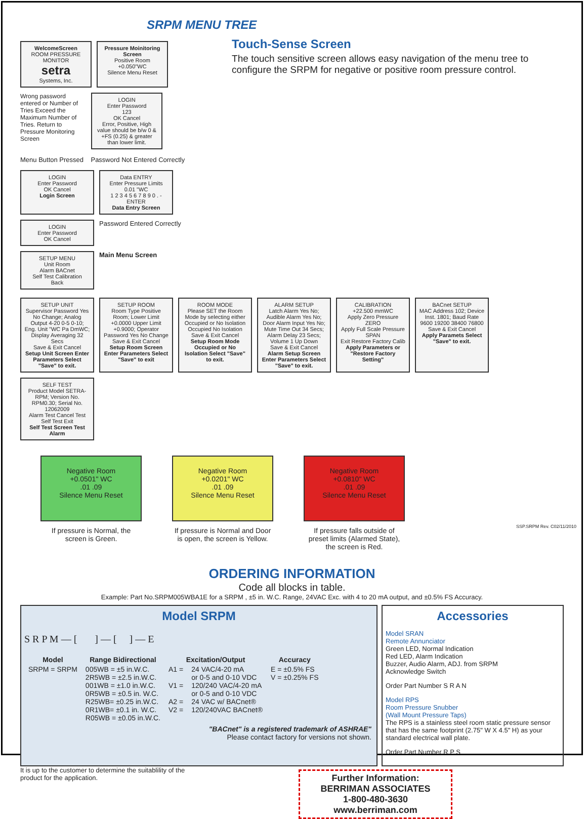SRPM MENU TREE
WelcomeScreen
ROOM PRESSURE MONITOR
setra
Systems, Inc.
Pressure Moinitoring Screen
Positive Room
+0.050"WC
Silence Menu Reset
Wrong password entered or Number of Tries Exceed the Maximum Number of Tries. Return to Pressure Monitoring Screen
LOGIN
Enter Password
123
OK Cancel
Error, Positive, High value should be b/w 0 & +FS (0.25) & greater than lower limit.
Menu Button Pressed Password Not Entered Correctly
LOGIN
Enter Password
OK Cancel
Login Screen
Data ENTRY
Enter Pressure Limits
0.01 "WC
1 2 3 4 5 6 7 8 9 0 . - ENTER
Data Entry Screen
LOGIN
Enter Password
OK Cancel
Password Entered Correctly
SETUP MENU
Unit Room
Alarm BACnet
Self Test Calibration
Back
Main Menu Screen
Touch-Sense Screen
The touch sensitive screen allows easy navigation of the menu tree to configure the SRPM for negative or positive room pressure control.
SETUP UNIT
Supervisor Password Yes No Change; Analog Output 4-20 0-5 0-10; Eng. Unit "WC Pa DmWC; Display Averaging 32 Secs
Save & Exit Cancel
Setup Unit Screen Enter Parameters Select "Save" to exit.
SETUP ROOM
Room Type Positive Room; Lower Limit +0.0000 Upper Limit +0.9000; Operator Password Yes No Change
Save & Exit Cancel
Setup Room Screen Enter Parameters Select "Save" to exit
ROOM MODE
Please SET the Room Mode by selecting either Occupied or No Isolation
Occupied No Isolation
Save & Exit Cancel
Setup Room Mode Occupied or No Isolation Select "Save" to exit.
ALARM SETUP
Latch Alarm Yes No; Audible Alarm Yes No; Door Alarm Input Yes No; Mute Time Out 34 Secs; Alarm Delay 23 Secs; Volume 1 Up Down
Save & Exit Cancel
Alarm Setup Screen Enter Parameters Select "Save" to exit.
CALIBRATION
+22.500 mmWC
Apply Zero Pressure ZERO
Apply Full Scale Pressure SPAN
Exit Restore Factory Calib
Apply Parameters or "Restore Factory Setting"
BACnet SETUP
MAC Address 102; Device Inst. 1801; Baud Rate 9600 19200 38400 76800
Save & Exit Cancel
Apply Paramets Select "Save" to exit.
SELF TEST
Product Model SETRA-RPM; Version No. RPM0.30; Serial No. 12062009
Alarm Test Cancel Test
Self Test Exit
Self Test Screen Test Alarm
Negative Room
+0.0501" WC
.01 .09
Silence Menu Reset
If pressure is Normal, the screen is Green.
Negative Room
+0.0201" WC
.01 .09
Silence Menu Reset
If pressure is Normal and Door is open, the screen is Yellow.
Negative Room
+0.0810" WC
.01 .09
Silence Menu Reset
If pressure falls outside of preset limits (Alarmed State), the screen is Red.
ORDERING INFORMATION
Code all blocks in table.
Example: Part No.SRPM005WBA1E for a SRPM , ±5 in. W.C. Range, 24VAC Exc. with 4 to 20 mA output, and ±0.5% FS Accuracy.
Model SRPM
S R P M — [ ] — [ ] — E
| Model | Range Bidirectional | Excitation/Output | | Accuracy |
| --- | --- | --- | --- | --- |
| SRPM = SRPM | 005WB = ±5 in.W.C. 2R5WB = ±2.5 in.W.C. 001WB = ±1.0 in.W.C. 0R5WB = ±0.5 in. W.C. R25WB= ±0.25 in.W.C. 0R1WB= ±0.1 in. W.C. R05WB = ±0.05 in.W.C. | A1 = V1 = A2 = V2 = | 24 VAC/4-20 mA or 0-5 and 0-10 VDC 120/240 VAC/4-20 mA or 0-5 and 0-10 VDC 24 VAC w/ BACnet® 120/240VAC BACnet® | E = ±0.5% FS V = ±0.25% FS |
"BACnet" is a registered trademark of ASHRAE"
Please contact factory for versions not shown.
Accessories
Model SRAN
Remote Annunciator
Green LED, Normal Indication
Red LED, Alarm Indication
Buzzer, Audio Alarm, ADJ. from SRPM
Acknowledge Switch
Order Part Number S R A N
Model RPS
Room Pressure Snubber
(Wall Mount Pressure Taps)
The RPS is a stainless steel room static pressure sensor that has the same footprint (2.75" W X 4.5" H) as your standard electrical wall plate.
Order Part Number R P S
It is up to the customer to determine the suitablility of the product for the application.
Further Information:
BERRIMAN ASSOCIATES
1-800-480-3630
www.berriman.com
SSP.SRPM Rev. C02/11/2010